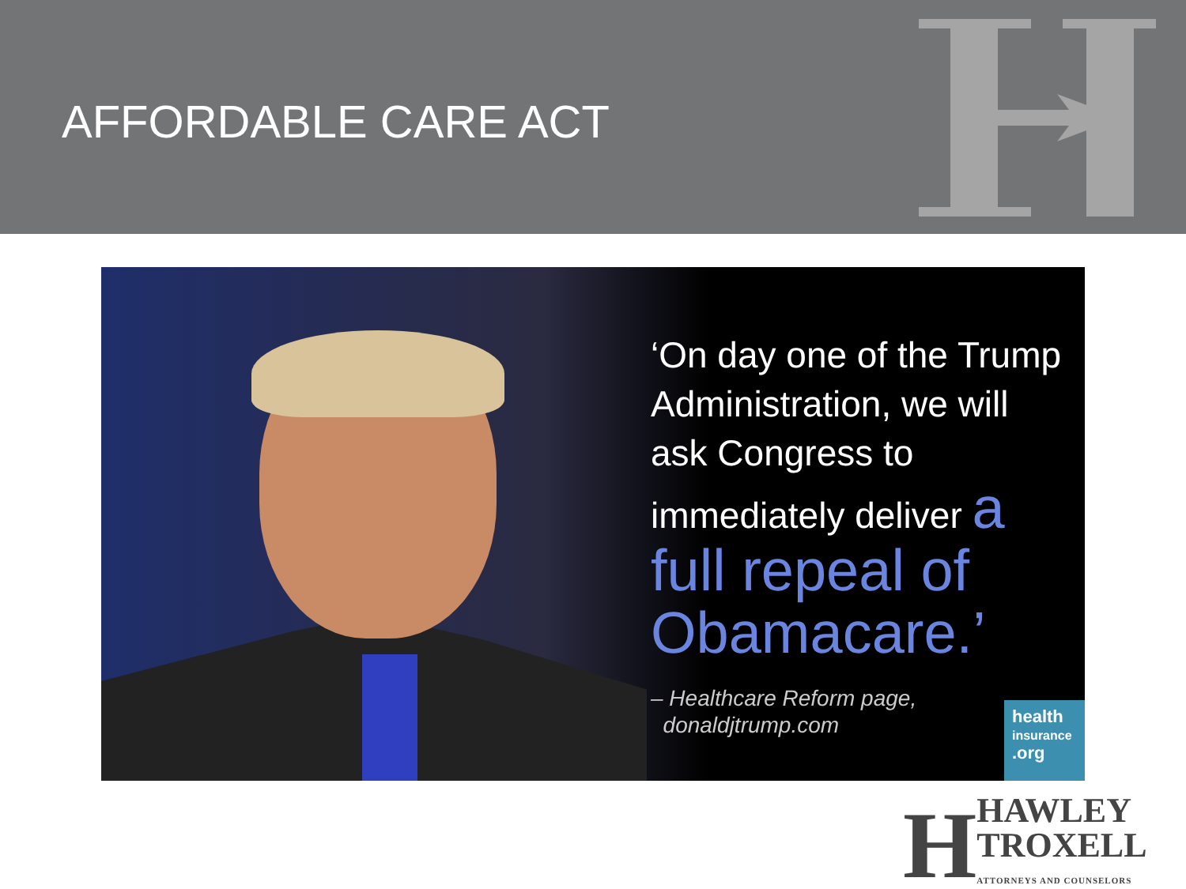AFFORDABLE CARE ACT
‘On day one of the Trump Administration, we will ask Congress to immediately deliver a full repeal of Obamacare.’
– Healthcare Reform page,
donaldjtrump.com
health
insurance
.org
H
HAWLEY
TROXELL
ATTORNEYS AND COUNSELORS